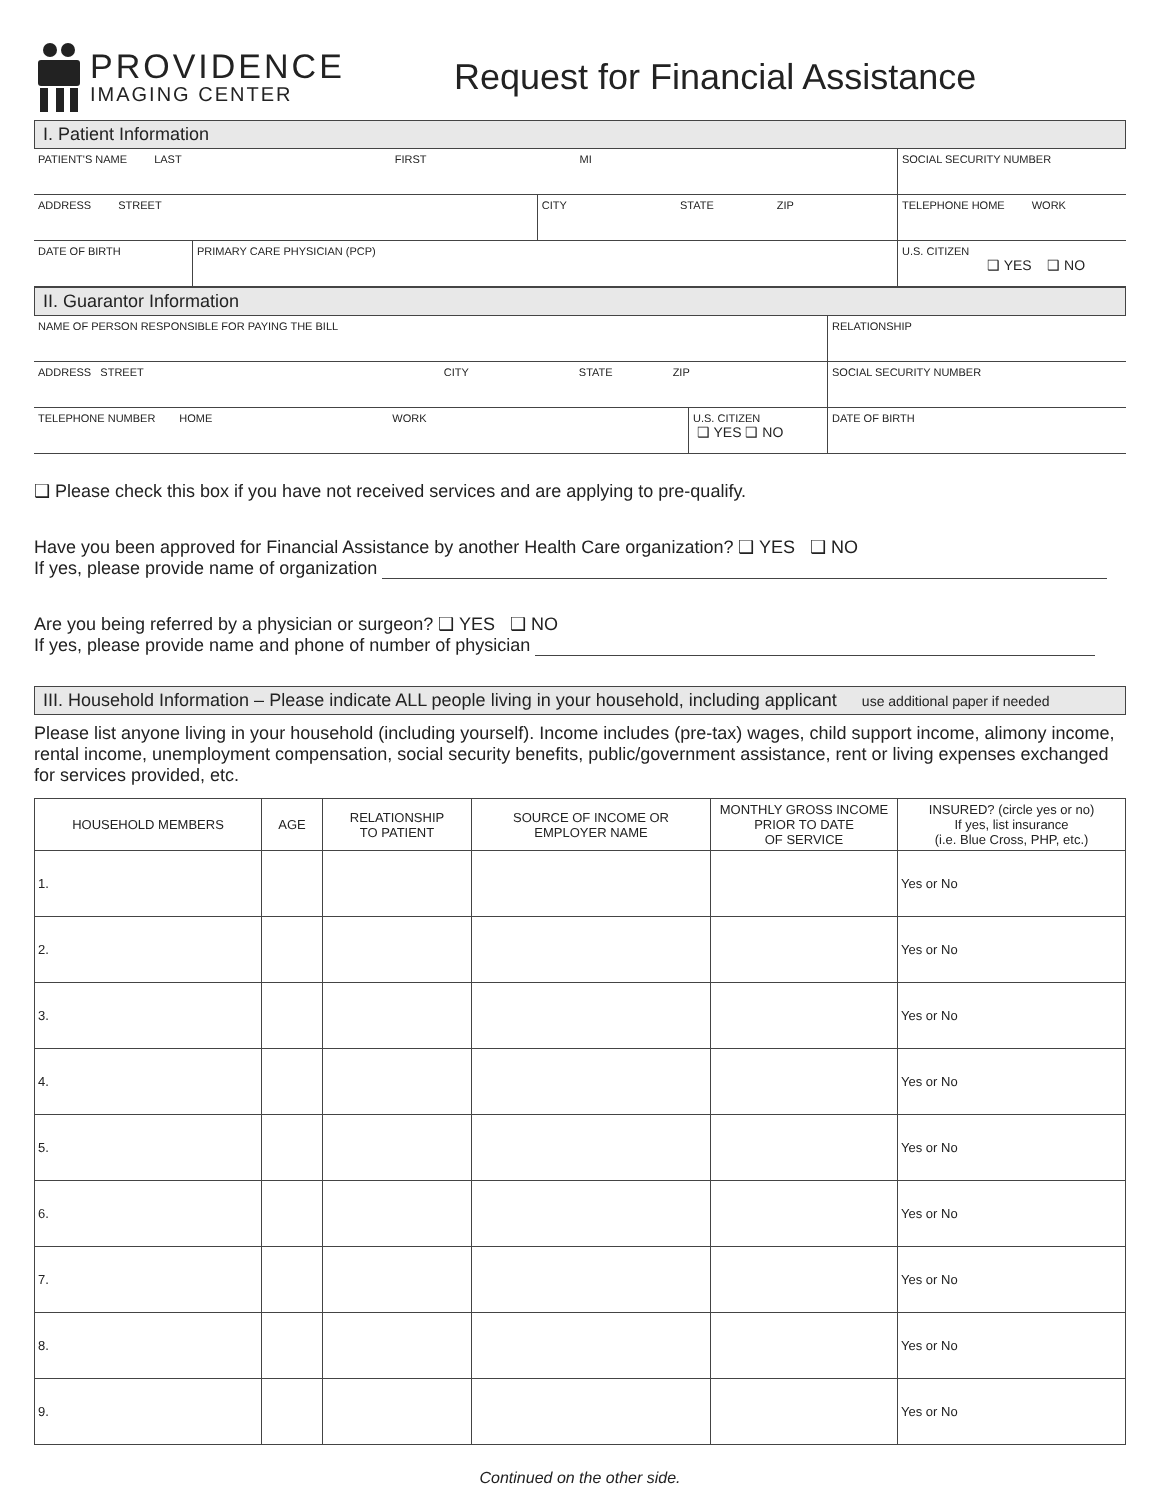PROVIDENCE
IMAGING CENTER
Request for Financial Assistance
I. Patient Information
| PATIENT'S NAME LAST FIRST MI | | | SOCIAL SECURITY NUMBER | |
| ADDRESS STREET | | CITY STATE ZIP | TELEPHONE HOME WORK | |
| DATE OF BIRTH | PRIMARY CARE PHYSICIAN (PCP) | | | U.S. CITIZEN ❑ YES ❑ NO |
II. Guarantor Information
| NAME OF PERSON RESPONSIBLE FOR PAYING THE BILL | | RELATIONSHIP |
| ADDRESS STREET CITY STATE ZIP | | SOCIAL SECURITY NUMBER |
| TELEPHONE NUMBER HOME WORK | U.S. CITIZEN ❑ YES ❑ NO | DATE OF BIRTH |
❑ Please check this box if you have not received services and are applying to pre-qualify.
Have you been approved for Financial Assistance by another Health Care organization? ❑ YES ❑ NO
If yes, please provide name of organization
Are you being referred by a physician or surgeon? ❑ YES ❑ NO
If yes, please provide name and phone of number of physician
III. Household Information – Please indicate ALL people living in your household, including applicant use additional paper if needed
Please list anyone living in your household (including yourself). Income includes (pre-tax) wages, child support income, alimony income, rental income, unemployment compensation, social security benefits, public/government assistance, rent or living expenses exchanged for services provided, etc.
| HOUSEHOLD MEMBERS | AGE | RELATIONSHIP TO PATIENT | SOURCE OF INCOME OR EMPLOYER NAME | MONTHLY GROSS INCOME PRIOR TO DATE OF SERVICE | INSURED? (circle yes or no) If yes, list insurance (i.e. Blue Cross, PHP, etc.) |
| --- | --- | --- | --- | --- | --- |
| 1. | | | | | Yes or No |
| 2. | | | | | Yes or No |
| 3. | | | | | Yes or No |
| 4. | | | | | Yes or No |
| 5. | | | | | Yes or No |
| 6. | | | | | Yes or No |
| 7. | | | | | Yes or No |
| 8. | | | | | Yes or No |
| 9. | | | | | Yes or No |
Continued on the other side.